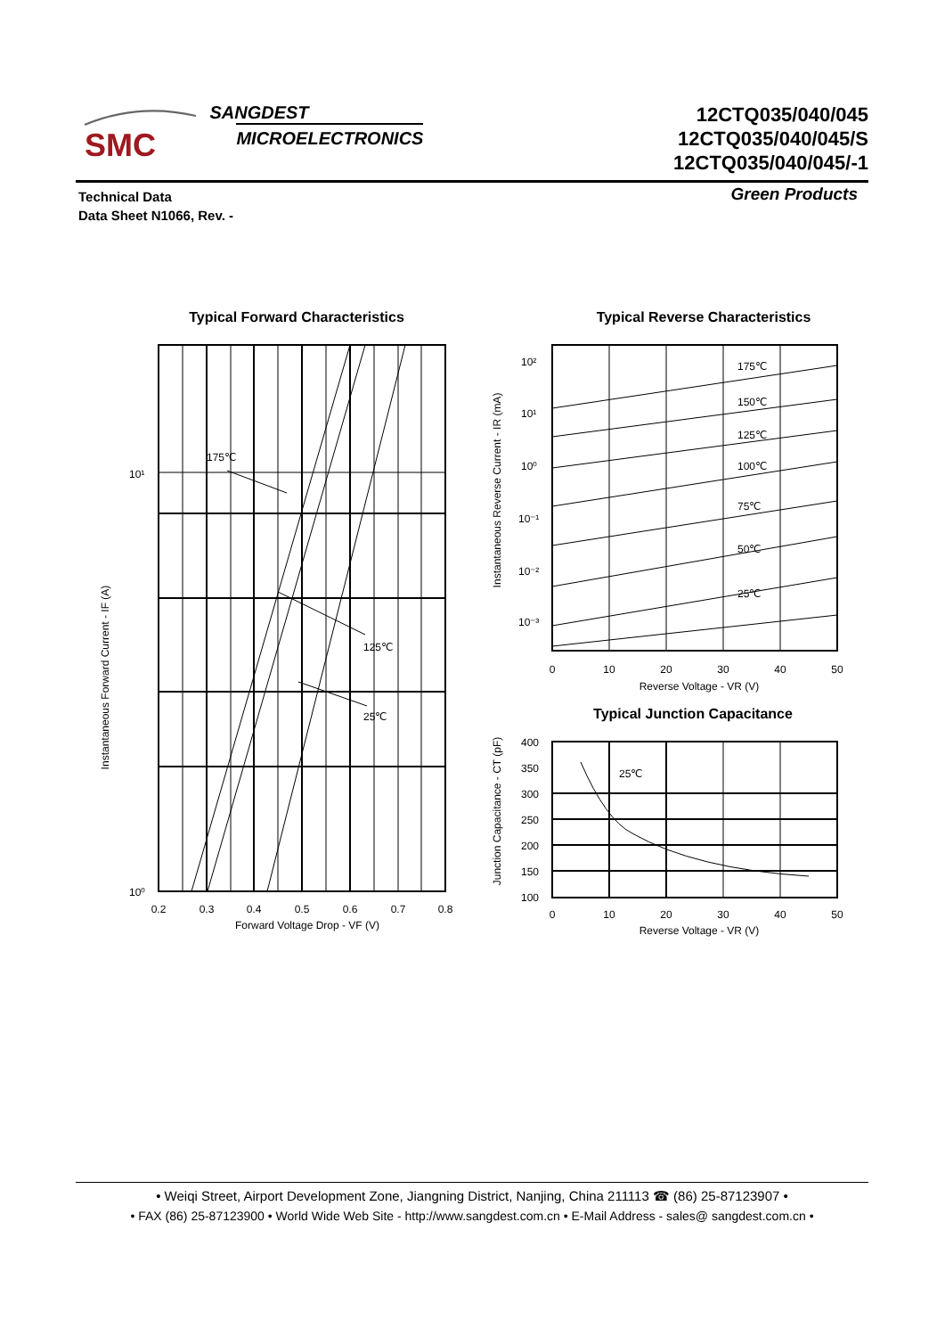SMC
SANGDEST
MICROELECTRONICS
12CTQ035/040/045
12CTQ035/040/045/S
12CTQ035/040/045/-1
Technical Data
Data Sheet N1066, Rev. -
Green Products
Typical Forward Characteristics
175℃
125℃
25℃
10¹
10⁰
0.2
0.3
0.4
0.5
0.6
0.7
0.8
Forward Voltage Drop - VF (V)
Instantaneous Forward Current - IF (A)
Typical Reverse Characteristics
175℃
150℃
125℃
100℃
75℃
50℃
25℃
10²
10¹
10⁰
10⁻¹
10⁻²
10⁻³
0
10
20
30
40
50
Reverse Voltage - VR (V)
Instantaneous Reverse Current - IR (mA)
Typical Junction Capacitance
25℃
400
350
300
250
200
150
100
0
10
20
30
40
50
Reverse Voltage - VR (V)
Junction Capacitance - CT (pF)
• Weiqi Street, Airport Development Zone, Jiangning District, Nanjing, China 211113 ☎ (86) 25-87123907 •
• FAX (86) 25-87123900 • World Wide Web Site - http://www.sangdest.com.cn • E-Mail Address - sales@ sangdest.com.cn •